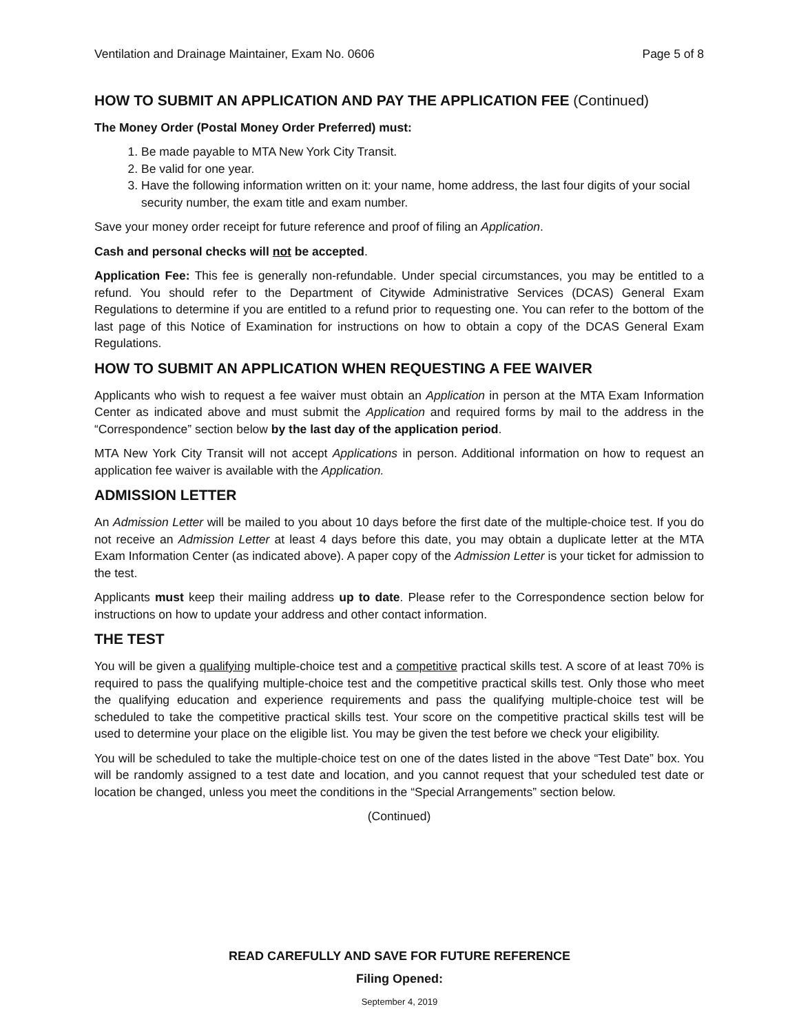Ventilation and Drainage Maintainer, Exam No. 0606 Page 5 of 8
HOW TO SUBMIT AN APPLICATION AND PAY THE APPLICATION FEE (Continued)
The Money Order (Postal Money Order Preferred) must:
1. Be made payable to MTA New York City Transit.
2. Be valid for one year.
3. Have the following information written on it: your name, home address, the last four digits of your social security number, the exam title and exam number.
Save your money order receipt for future reference and proof of filing an Application.
Cash and personal checks will not be accepted.
Application Fee: This fee is generally non-refundable. Under special circumstances, you may be entitled to a refund. You should refer to the Department of Citywide Administrative Services (DCAS) General Exam Regulations to determine if you are entitled to a refund prior to requesting one. You can refer to the bottom of the last page of this Notice of Examination for instructions on how to obtain a copy of the DCAS General Exam Regulations.
HOW TO SUBMIT AN APPLICATION WHEN REQUESTING A FEE WAIVER
Applicants who wish to request a fee waiver must obtain an Application in person at the MTA Exam Information Center as indicated above and must submit the Application and required forms by mail to the address in the “Correspondence” section below by the last day of the application period.
MTA New York City Transit will not accept Applications in person. Additional information on how to request an application fee waiver is available with the Application.
ADMISSION LETTER
An Admission Letter will be mailed to you about 10 days before the first date of the multiple-choice test. If you do not receive an Admission Letter at least 4 days before this date, you may obtain a duplicate letter at the MTA Exam Information Center (as indicated above). A paper copy of the Admission Letter is your ticket for admission to the test.
Applicants must keep their mailing address up to date. Please refer to the Correspondence section below for instructions on how to update your address and other contact information.
THE TEST
You will be given a qualifying multiple-choice test and a competitive practical skills test. A score of at least 70% is required to pass the qualifying multiple-choice test and the competitive practical skills test. Only those who meet the qualifying education and experience requirements and pass the qualifying multiple-choice test will be scheduled to take the competitive practical skills test. Your score on the competitive practical skills test will be used to determine your place on the eligible list. You may be given the test before we check your eligibility.
You will be scheduled to take the multiple-choice test on one of the dates listed in the above “Test Date” box. You will be randomly assigned to a test date and location, and you cannot request that your scheduled test date or location be changed, unless you meet the conditions in the “Special Arrangements” section below.
(Continued)
READ CAREFULLY AND SAVE FOR FUTURE REFERENCE
Filing Opened:
September 4, 2019